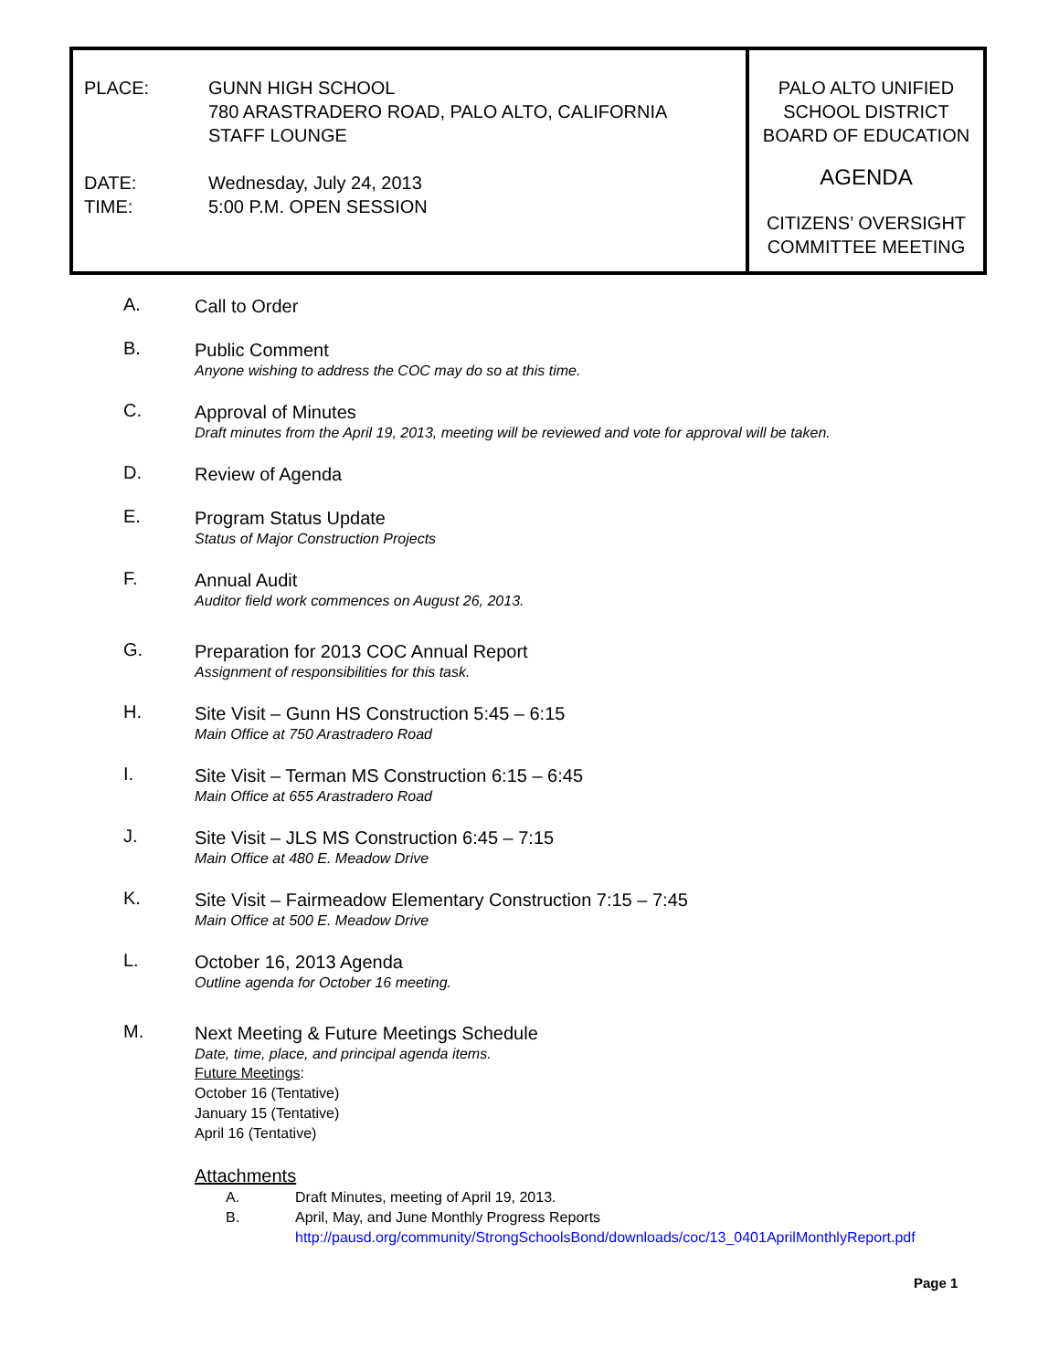PLACE: GUNN HIGH SCHOOL
780 ARASTRADERO ROAD, PALO ALTO, CALIFORNIA
STAFF LOUNGE
DATE:
TIME:
Wednesday, July 24, 2013
5:00 P.M. OPEN SESSION
PALO ALTO UNIFIED
SCHOOL DISTRICT
BOARD OF EDUCATION
AGENDA
CITIZENS’ OVERSIGHT
COMMITTEE MEETING
A.
Call to Order
B.
Public Comment
Anyone wishing to address the COC may do so at this time.
C.
Approval of Minutes
Draft minutes from the April 19, 2013, meeting will be reviewed and vote for approval will be taken.
D.
Review of Agenda
E.
Program Status Update
Status of Major Construction Projects
F.
Annual Audit
Auditor field work commences on August 26, 2013.
G.
Preparation for 2013 COC Annual Report
Assignment of responsibilities for this task.
H.
Site Visit – Gunn HS Construction 5:45 – 6:15
Main Office at 750 Arastradero Road
I.
Site Visit – Terman MS Construction 6:15 – 6:45
Main Office at 655 Arastradero Road
J.
Site Visit – JLS MS Construction 6:45 – 7:15
Main Office at 480 E. Meadow Drive
K.
Site Visit – Fairmeadow Elementary Construction 7:15 – 7:45
Main Office at 500 E. Meadow Drive
L.
October 16, 2013 Agenda
Outline agenda for October 16 meeting.
M.
Next Meeting & Future Meetings Schedule
Date, time, place, and principal agenda items.
Future Meetings:
October 16 (Tentative)
January 15 (Tentative)
April 16 (Tentative)
Attachments
A. Draft Minutes, meeting of April 19, 2013.
B. April, May, and June Monthly Progress Reports
http://pausd.org/community/StrongSchoolsBond/downloads/coc/13_0401AprilMonthlyReport.pdf
Page 1